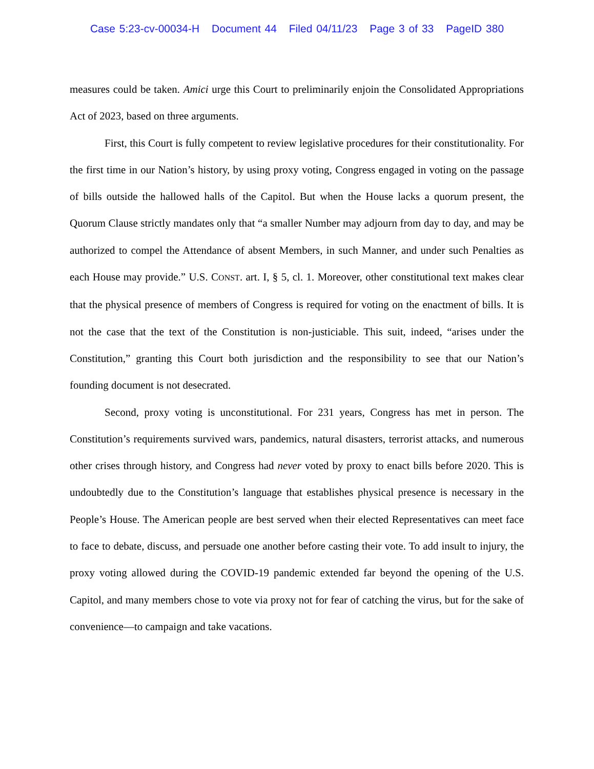Case 5:23-cv-00034-H Document 44 Filed 04/11/23 Page 3 of 33 PageID 380
measures could be taken. Amici urge this Court to preliminarily enjoin the Consolidated Appropriations Act of 2023, based on three arguments.
First, this Court is fully competent to review legislative procedures for their constitutionality. For the first time in our Nation’s history, by using proxy voting, Congress engaged in voting on the passage of bills outside the hallowed halls of the Capitol. But when the House lacks a quorum present, the Quorum Clause strictly mandates only that “a smaller Number may adjourn from day to day, and may be authorized to compel the Attendance of absent Members, in such Manner, and under such Penalties as each House may provide.” U.S. CONST. art. I, § 5, cl. 1. Moreover, other constitutional text makes clear that the physical presence of members of Congress is required for voting on the enactment of bills. It is not the case that the text of the Constitution is non-justiciable. This suit, indeed, “arises under the Constitution,” granting this Court both jurisdiction and the responsibility to see that our Nation’s founding document is not desecrated.
Second, proxy voting is unconstitutional. For 231 years, Congress has met in person. The Constitution’s requirements survived wars, pandemics, natural disasters, terrorist attacks, and numerous other crises through history, and Congress had never voted by proxy to enact bills before 2020. This is undoubtedly due to the Constitution’s language that establishes physical presence is necessary in the People’s House. The American people are best served when their elected Representatives can meet face to face to debate, discuss, and persuade one another before casting their vote. To add insult to injury, the proxy voting allowed during the COVID-19 pandemic extended far beyond the opening of the U.S. Capitol, and many members chose to vote via proxy not for fear of catching the virus, but for the sake of convenience—to campaign and take vacations.